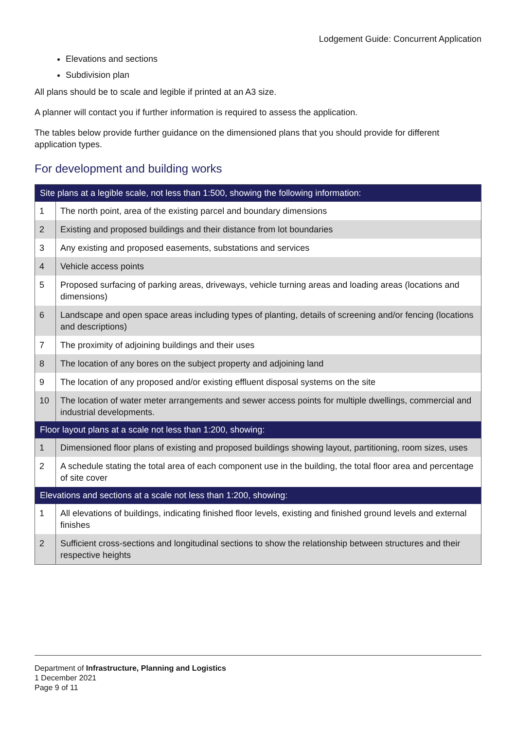Lodgement Guide: Concurrent Application
Elevations and sections
Subdivision plan
All plans should be to scale and legible if printed at an A3 size.
A planner will contact you if further information is required to assess the application.
The tables below provide further guidance on the dimensioned plans that you should provide for different application types.
For development and building works
| Site plans at a legible scale, not less than 1:500, showing the following information: | |
| --- | --- |
| 1 | The north point, area of the existing parcel and boundary dimensions |
| 2 | Existing and proposed buildings and their distance from lot boundaries |
| 3 | Any existing and proposed easements, substations and services |
| 4 | Vehicle access points |
| 5 | Proposed surfacing of parking areas, driveways, vehicle turning areas and loading areas (locations and dimensions) |
| 6 | Landscape and open space areas including types of planting, details of screening and/or fencing (locations and descriptions) |
| 7 | The proximity of adjoining buildings and their uses |
| 8 | The location of any bores on the subject property and adjoining land |
| 9 | The location of any proposed and/or existing effluent disposal systems on the site |
| 10 | The location of water meter arrangements and sewer access points for multiple dwellings, commercial and industrial developments. |
| Floor layout plans at a scale not less than 1:200, showing: | |
| 1 | Dimensioned floor plans of existing and proposed buildings showing layout, partitioning, room sizes, uses |
| 2 | A schedule stating the total area of each component use in the building, the total floor area and percentage of site cover |
| Elevations and sections at a scale not less than 1:200, showing: | |
| 1 | All elevations of buildings, indicating finished floor levels, existing and finished ground levels and external finishes |
| 2 | Sufficient cross-sections and longitudinal sections to show the relationship between structures and their respective heights |
Department of Infrastructure, Planning and Logistics
1 December 2021
Page 9 of 11